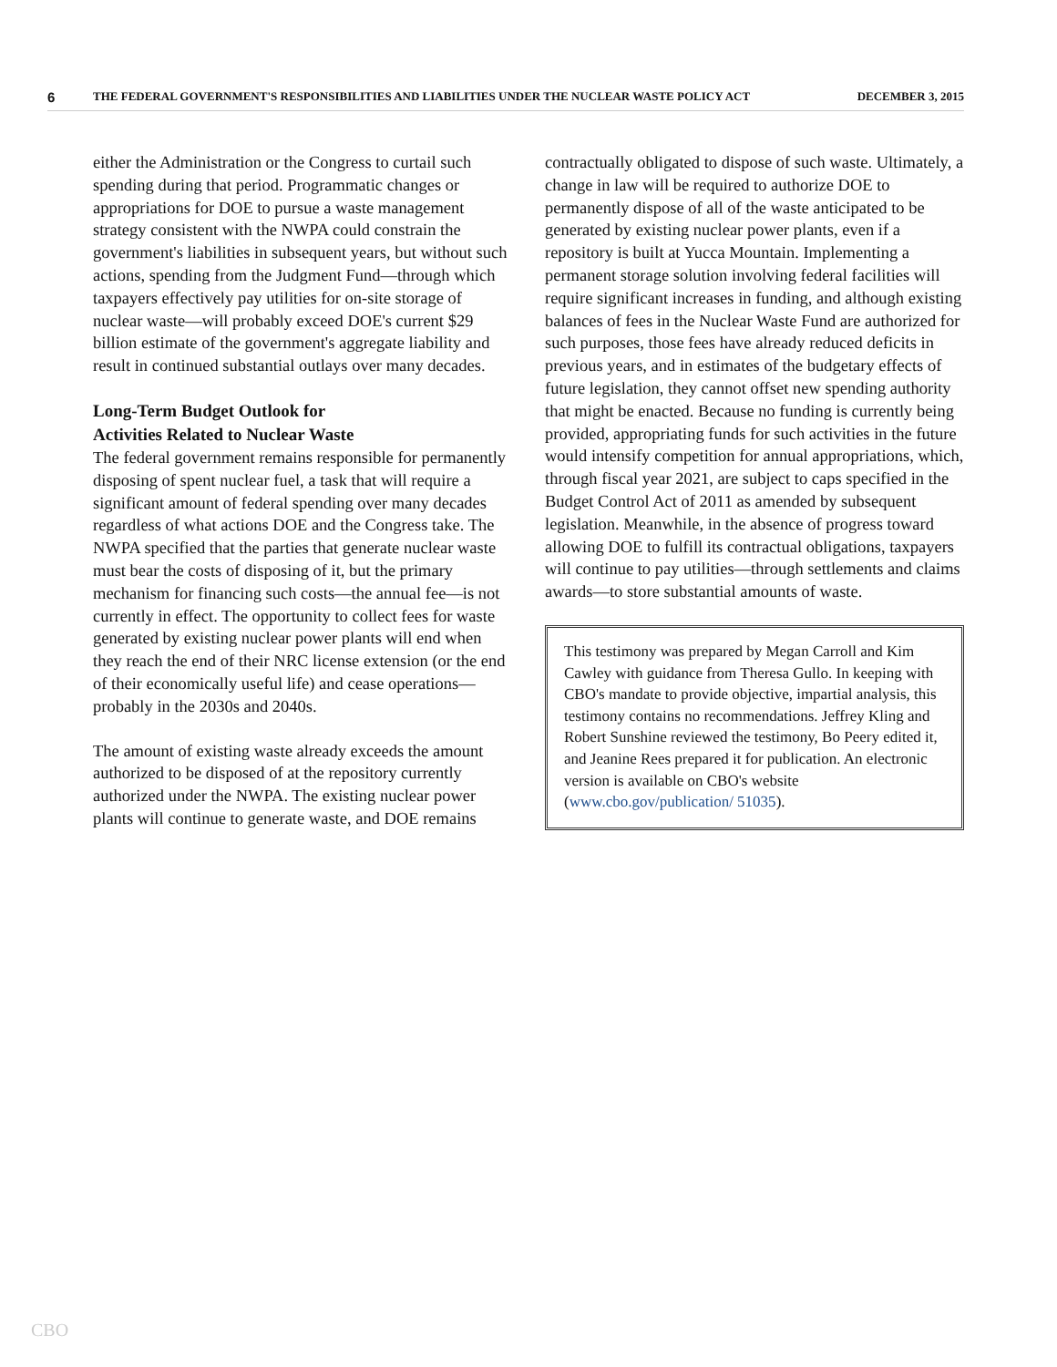6 THE FEDERAL GOVERNMENT'S RESPONSIBILITIES AND LIABILITIES UNDER THE NUCLEAR WASTE POLICY ACT DECEMBER 3, 2015
either the Administration or the Congress to curtail such spending during that period. Programmatic changes or appropriations for DOE to pursue a waste management strategy consistent with the NWPA could constrain the government's liabilities in subsequent years, but without such actions, spending from the Judgment Fund—through which taxpayers effectively pay utilities for on-site storage of nuclear waste—will probably exceed DOE's current $29 billion estimate of the government's aggregate liability and result in continued substantial outlays over many decades.
Long-Term Budget Outlook for
Activities Related to Nuclear Waste
The federal government remains responsible for permanently disposing of spent nuclear fuel, a task that will require a significant amount of federal spending over many decades regardless of what actions DOE and the Congress take. The NWPA specified that the parties that generate nuclear waste must bear the costs of disposing of it, but the primary mechanism for financing such costs—the annual fee—is not currently in effect. The opportunity to collect fees for waste generated by existing nuclear power plants will end when they reach the end of their NRC license extension (or the end of their economically useful life) and cease operations—probably in the 2030s and 2040s.
The amount of existing waste already exceeds the amount authorized to be disposed of at the repository currently authorized under the NWPA. The existing nuclear power plants will continue to generate waste, and DOE remains
contractually obligated to dispose of such waste. Ultimately, a change in law will be required to authorize DOE to permanently dispose of all of the waste anticipated to be generated by existing nuclear power plants, even if a repository is built at Yucca Mountain. Implementing a permanent storage solution involving federal facilities will require significant increases in funding, and although existing balances of fees in the Nuclear Waste Fund are authorized for such purposes, those fees have already reduced deficits in previous years, and in estimates of the budgetary effects of future legislation, they cannot offset new spending authority that might be enacted. Because no funding is currently being provided, appropriating funds for such activities in the future would intensify competition for annual appropriations, which, through fiscal year 2021, are subject to caps specified in the Budget Control Act of 2011 as amended by subsequent legislation. Meanwhile, in the absence of progress toward allowing DOE to fulfill its contractual obligations, taxpayers will continue to pay utilities—through settlements and claims awards—to store substantial amounts of waste.
This testimony was prepared by Megan Carroll and Kim Cawley with guidance from Theresa Gullo. In keeping with CBO's mandate to provide objective, impartial analysis, this testimony contains no recommendations. Jeffrey Kling and Robert Sunshine reviewed the testimony, Bo Peery edited it, and Jeanine Rees prepared it for publication. An electronic version is available on CBO's website (www.cbo.gov/publication/ 51035).
CBO